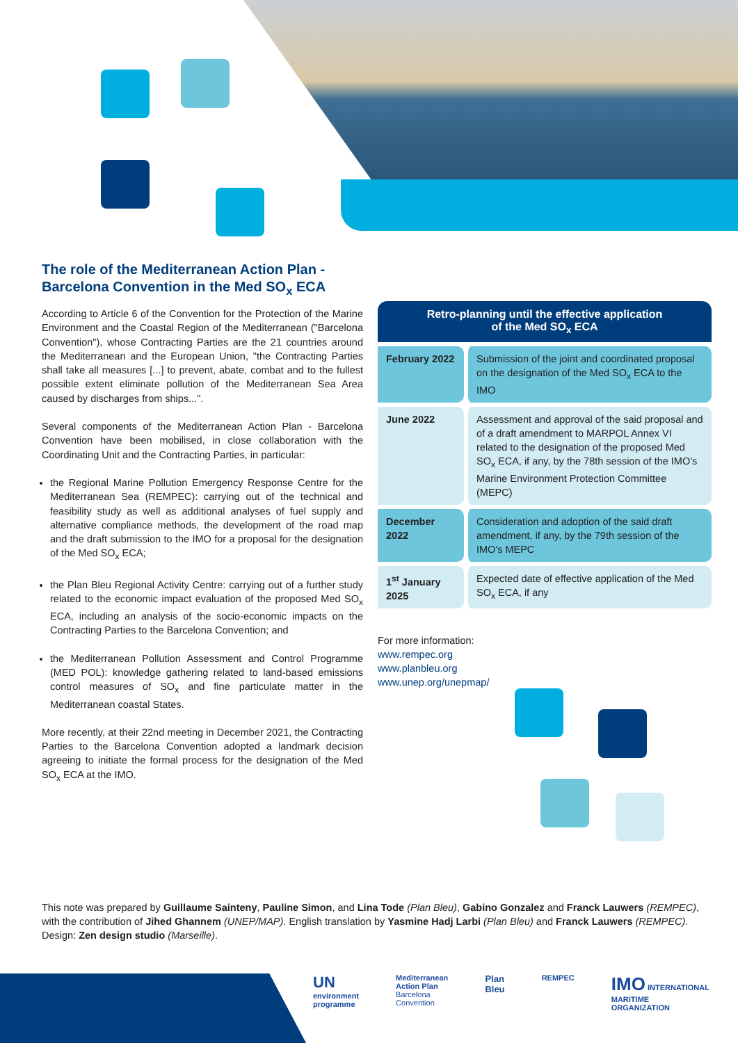The role of the Mediterranean Action Plan - Barcelona Convention in the Med SO<sub>x</sub> ECA
According to Article 6 of the Convention for the Protection of the Marine Environment and the Coastal Region of the Mediterranean ("Barcelona Convention"), whose Contracting Parties are the 21 countries around the Mediterranean and the European Union, "the Contracting Parties shall take all measures [...] to prevent, abate, combat and to the fullest possible extent eliminate pollution of the Mediterranean Sea Area caused by discharges from ships...".
Several components of the Mediterranean Action Plan - Barcelona Convention have been mobilised, in close collaboration with the Coordinating Unit and the Contracting Parties, in particular:
the Regional Marine Pollution Emergency Response Centre for the Mediterranean Sea (REMPEC): carrying out of the technical and feasibility study as well as additional analyses of fuel supply and alternative compliance methods, the development of the road map and the draft submission to the IMO for a proposal for the designation of the Med SO<sub>x</sub> ECA;
the Plan Bleu Regional Activity Centre: carrying out of a further study related to the economic impact evaluation of the proposed Med SO<sub>x</sub> ECA, including an analysis of the socio-economic impacts on the Contracting Parties to the Barcelona Convention; and
the Mediterranean Pollution Assessment and Control Programme (MED POL): knowledge gathering related to land-based emissions control measures of SO<sub>x</sub> and fine particulate matter in the Mediterranean coastal States.
More recently, at their 22nd meeting in December 2021, the Contracting Parties to the Barcelona Convention adopted a landmark decision agreeing to initiate the formal process for the designation of the Med SO<sub>x</sub> ECA at the IMO.
Retro-planning until the effective application
of the Med SO<sub>x</sub> ECA
| February 2022 | Submission of the joint and coordinated proposal on the designation of the Med SO<sub>x</sub> ECA to the IMO |
| June 2022 | Assessment and approval of the said proposal and of a draft amendment to MARPOL Annex VI related to the designation of the proposed Med SO<sub>x</sub> ECA, if any, by the 78th session of the IMO's Marine Environment Protection Committee (MEPC) |
| December 2022 | Consideration and adoption of the said draft amendment, if any, by the 79th session of the IMO's MEPC |
| 1<sup>st</sup> January 2025 | Expected date of effective application of the Med SO<sub>x</sub> ECA, if any |
For more information:
www.rempec.org
www.planbleu.org
www.unep.org/unepmap/
This note was prepared by Guillaume Sainteny, Pauline Simon, and Lina Tode (Plan Bleu), Gabino Gonzalez and Franck Lauwers (REMPEC), with the contribution of Jihed Ghannem (UNEP/MAP). English translation by Yasmine Hadj Larbi (Plan Bleu) and Franck Lauwers (REMPEC). Design: Zen design studio (Marseille).
UN
environment
programme
Mediterranean
Action Plan
Barcelona
Convention
Plan
Bleu
REMPEC
IMO INTERNATIONAL
MARITIME
ORGANIZATION